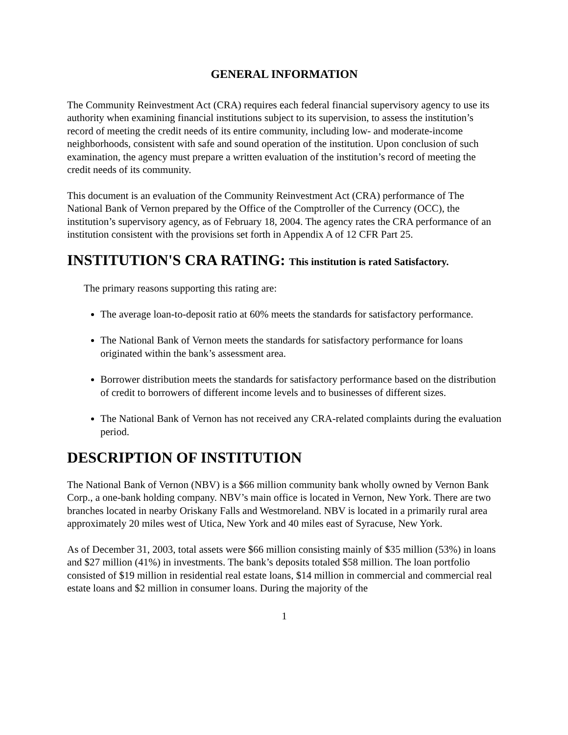GENERAL INFORMATION
The Community Reinvestment Act (CRA) requires each federal financial supervisory agency to use its authority when examining financial institutions subject to its supervision, to assess the institution’s record of meeting the credit needs of its entire community, including low- and moderate-income neighborhoods, consistent with safe and sound operation of the institution. Upon conclusion of such examination, the agency must prepare a written evaluation of the institution’s record of meeting the credit needs of its community.
This document is an evaluation of the Community Reinvestment Act (CRA) performance of The National Bank of Vernon prepared by the Office of the Comptroller of the Currency (OCC), the institution’s supervisory agency, as of February 18, 2004. The agency rates the CRA performance of an institution consistent with the provisions set forth in Appendix A of 12 CFR Part 25.
INSTITUTION'S CRA RATING: This institution is rated Satisfactory.
The primary reasons supporting this rating are:
The average loan-to-deposit ratio at 60% meets the standards for satisfactory performance.
The National Bank of Vernon meets the standards for satisfactory performance for loans originated within the bank’s assessment area.
Borrower distribution meets the standards for satisfactory performance based on the distribution of credit to borrowers of different income levels and to businesses of different sizes.
The National Bank of Vernon has not received any CRA-related complaints during the evaluation period.
DESCRIPTION OF INSTITUTION
The National Bank of Vernon (NBV) is a $66 million community bank wholly owned by Vernon Bank Corp., a one-bank holding company. NBV’s main office is located in Vernon, New York. There are two branches located in nearby Oriskany Falls and Westmoreland. NBV is located in a primarily rural area approximately 20 miles west of Utica, New York and 40 miles east of Syracuse, New York.
As of December 31, 2003, total assets were $66 million consisting mainly of $35 million (53%) in loans and $27 million (41%) in investments. The bank’s deposits totaled $58 million. The loan portfolio consisted of $19 million in residential real estate loans, $14 million in commercial and commercial real estate loans and $2 million in consumer loans. During the majority of the
1